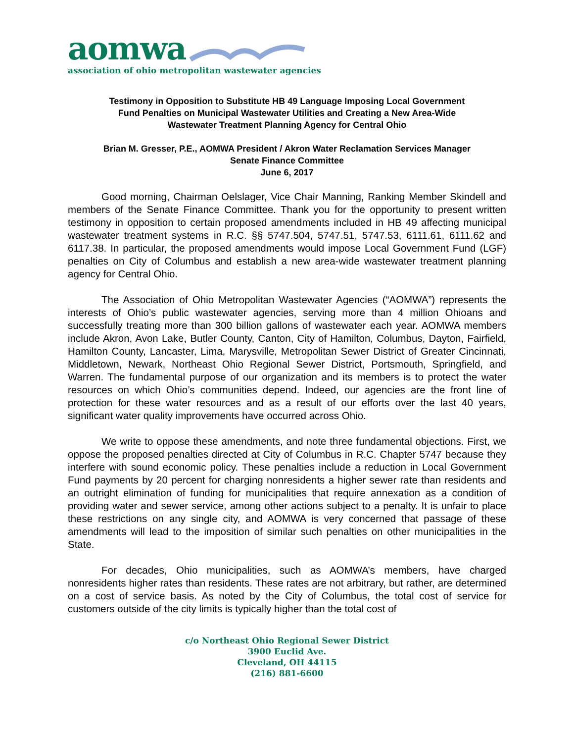aomwa
association of ohio metropolitan wastewater agencies
Testimony in Opposition to Substitute HB 49 Language Imposing Local Government
Fund Penalties on Municipal Wastewater Utilities and Creating a New Area-Wide
Wastewater Treatment Planning Agency for Central Ohio
Brian M. Gresser, P.E., AOMWA President / Akron Water Reclamation Services Manager
Senate Finance Committee
June 6, 2017
Good morning, Chairman Oelslager, Vice Chair Manning, Ranking Member Skindell and members of the Senate Finance Committee. Thank you for the opportunity to present written testimony in opposition to certain proposed amendments included in HB 49 affecting municipal wastewater treatment systems in R.C. §§ 5747.504, 5747.51, 5747.53, 6111.61, 6111.62 and 6117.38. In particular, the proposed amendments would impose Local Government Fund (LGF) penalties on City of Columbus and establish a new area-wide wastewater treatment planning agency for Central Ohio.
The Association of Ohio Metropolitan Wastewater Agencies (“AOMWA”) represents the interests of Ohio’s public wastewater agencies, serving more than 4 million Ohioans and successfully treating more than 300 billion gallons of wastewater each year. AOMWA members include Akron, Avon Lake, Butler County, Canton, City of Hamilton, Columbus, Dayton, Fairfield, Hamilton County, Lancaster, Lima, Marysville, Metropolitan Sewer District of Greater Cincinnati, Middletown, Newark, Northeast Ohio Regional Sewer District, Portsmouth, Springfield, and Warren. The fundamental purpose of our organization and its members is to protect the water resources on which Ohio’s communities depend. Indeed, our agencies are the front line of protection for these water resources and as a result of our efforts over the last 40 years, significant water quality improvements have occurred across Ohio.
We write to oppose these amendments, and note three fundamental objections. First, we oppose the proposed penalties directed at City of Columbus in R.C. Chapter 5747 because they interfere with sound economic policy. These penalties include a reduction in Local Government Fund payments by 20 percent for charging nonresidents a higher sewer rate than residents and an outright elimination of funding for municipalities that require annexation as a condition of providing water and sewer service, among other actions subject to a penalty. It is unfair to place these restrictions on any single city, and AOMWA is very concerned that passage of these amendments will lead to the imposition of similar such penalties on other municipalities in the State.
For decades, Ohio municipalities, such as AOMWA’s members, have charged nonresidents higher rates than residents. These rates are not arbitrary, but rather, are determined on a cost of service basis. As noted by the City of Columbus, the total cost of service for customers outside of the city limits is typically higher than the total cost of
c/o Northeast Ohio Regional Sewer District
3900 Euclid Ave.
Cleveland, OH 44115
(216) 881-6600